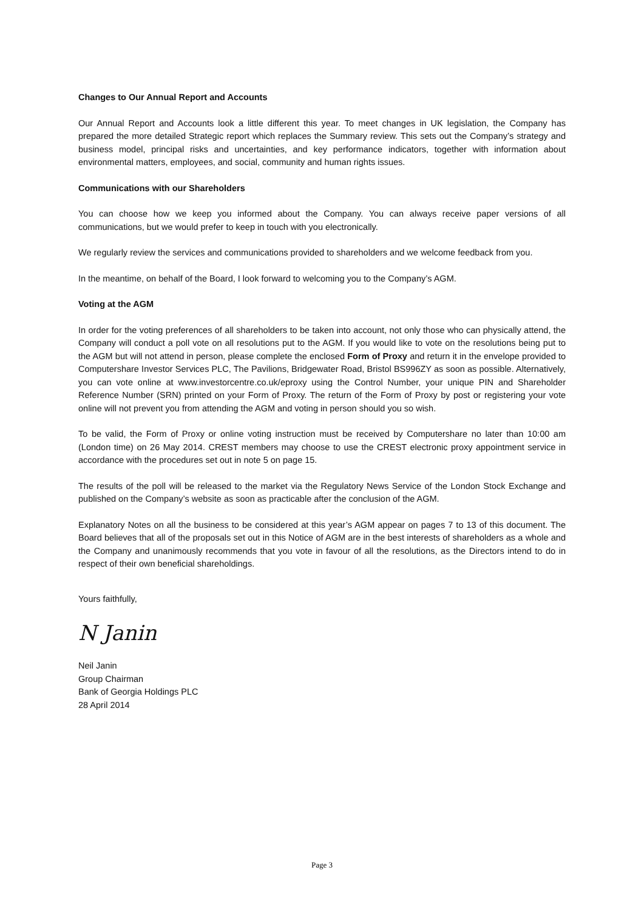Changes to Our Annual Report and Accounts
Our Annual Report and Accounts look a little different this year. To meet changes in UK legislation, the Company has prepared the more detailed Strategic report which replaces the Summary review. This sets out the Company’s strategy and business model, principal risks and uncertainties, and key performance indicators, together with information about environmental matters, employees, and social, community and human rights issues.
Communications with our Shareholders
You can choose how we keep you informed about the Company. You can always receive paper versions of all communications, but we would prefer to keep in touch with you electronically.
We regularly review the services and communications provided to shareholders and we welcome feedback from you.
In the meantime, on behalf of the Board, I look forward to welcoming you to the Company’s AGM.
Voting at the AGM
In order for the voting preferences of all shareholders to be taken into account, not only those who can physically attend, the Company will conduct a poll vote on all resolutions put to the AGM. If you would like to vote on the resolutions being put to the AGM but will not attend in person, please complete the enclosed Form of Proxy and return it in the envelope provided to Computershare Investor Services PLC, The Pavilions, Bridgewater Road, Bristol BS996ZY as soon as possible. Alternatively, you can vote online at www.investorcentre.co.uk/eproxy using the Control Number, your unique PIN and Shareholder Reference Number (SRN) printed on your Form of Proxy. The return of the Form of Proxy by post or registering your vote online will not prevent you from attending the AGM and voting in person should you so wish.
To be valid, the Form of Proxy or online voting instruction must be received by Computershare no later than 10:00 am (London time) on 26 May 2014. CREST members may choose to use the CREST electronic proxy appointment service in accordance with the procedures set out in note 5 on page 15.
The results of the poll will be released to the market via the Regulatory News Service of the London Stock Exchange and published on the Company’s website as soon as practicable after the conclusion of the AGM.
Explanatory Notes on all the business to be considered at this year’s AGM appear on pages 7 to 13 of this document. The Board believes that all of the proposals set out in this Notice of AGM are in the best interests of shareholders as a whole and the Company and unanimously recommends that you vote in favour of all the resolutions, as the Directors intend to do in respect of their own beneficial shareholdings.
Yours faithfully,
N Janin
Neil Janin
Group Chairman
Bank of Georgia Holdings PLC
28 April 2014
Page 3